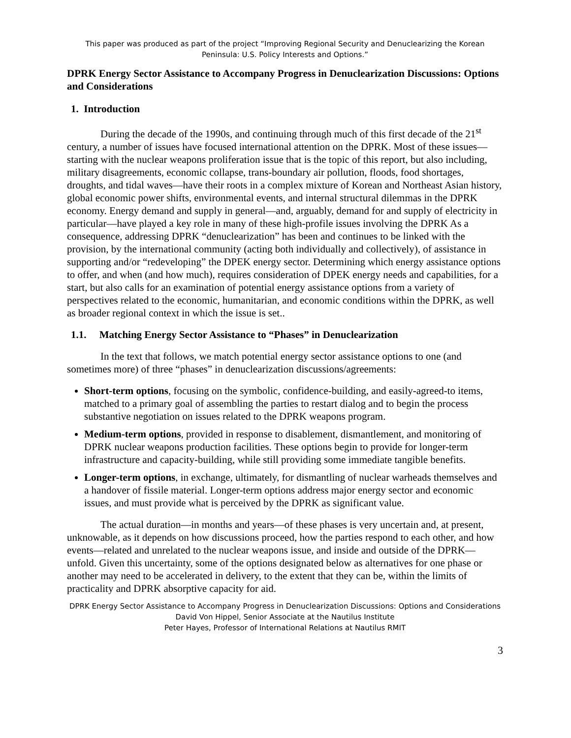This paper was produced as part of the project “Improving Regional Security and Denuclearizing the Korean Peninsula: U.S. Policy Interests and Options.”
DPRK Energy Sector Assistance to Accompany Progress in Denuclearization Discussions: Options and Considerations
1. Introduction
During the decade of the 1990s, and continuing through much of this first decade of the 21<sup>st</sup> century, a number of issues have focused international attention on the DPRK. Most of these issues—starting with the nuclear weapons proliferation issue that is the topic of this report, but also including, military disagreements, economic collapse, trans-boundary air pollution, floods, food shortages, droughts, and tidal waves—have their roots in a complex mixture of Korean and Northeast Asian history, global economic power shifts, environmental events, and internal structural dilemmas in the DPRK economy. Energy demand and supply in general—and, arguably, demand for and supply of electricity in particular—have played a key role in many of these high-profile issues involving the DPRK As a consequence, addressing DPRK “denuclearization” has been and continues to be linked with the provision, by the international community (acting both individually and collectively), of assistance in supporting and/or “redeveloping” the DPEK energy sector. Determining which energy assistance options to offer, and when (and how much), requires consideration of DPEK energy needs and capabilities, for a start, but also calls for an examination of potential energy assistance options from a variety of perspectives related to the economic, humanitarian, and economic conditions within the DPRK, as well as broader regional context in which the issue is set..
1.1. Matching Energy Sector Assistance to “Phases” in Denuclearization
In the text that follows, we match potential energy sector assistance options to one (and sometimes more) of three “phases” in denuclearization discussions/agreements:
Short-term options, focusing on the symbolic, confidence-building, and easily-agreed-to items, matched to a primary goal of assembling the parties to restart dialog and to begin the process substantive negotiation on issues related to the DPRK weapons program.
Medium-term options, provided in response to disablement, dismantlement, and monitoring of DPRK nuclear weapons production facilities. These options begin to provide for longer-term infrastructure and capacity-building, while still providing some immediate tangible benefits.
Longer-term options, in exchange, ultimately, for dismantling of nuclear warheads themselves and a handover of fissile material. Longer-term options address major energy sector and economic issues, and must provide what is perceived by the DPRK as significant value.
The actual duration—in months and years—of these phases is very uncertain and, at present, unknowable, as it depends on how discussions proceed, how the parties respond to each other, and how events—related and unrelated to the nuclear weapons issue, and inside and outside of the DPRK—unfold. Given this uncertainty, some of the options designated below as alternatives for one phase or another may need to be accelerated in delivery, to the extent that they can be, within the limits of practicality and DPRK absorptive capacity for aid.
DPRK Energy Sector Assistance to Accompany Progress in Denuclearization Discussions: Options and Considerations
David Von Hippel, Senior Associate at the Nautilus Institute
Peter Hayes, Professor of International Relations at Nautilus RMIT
3